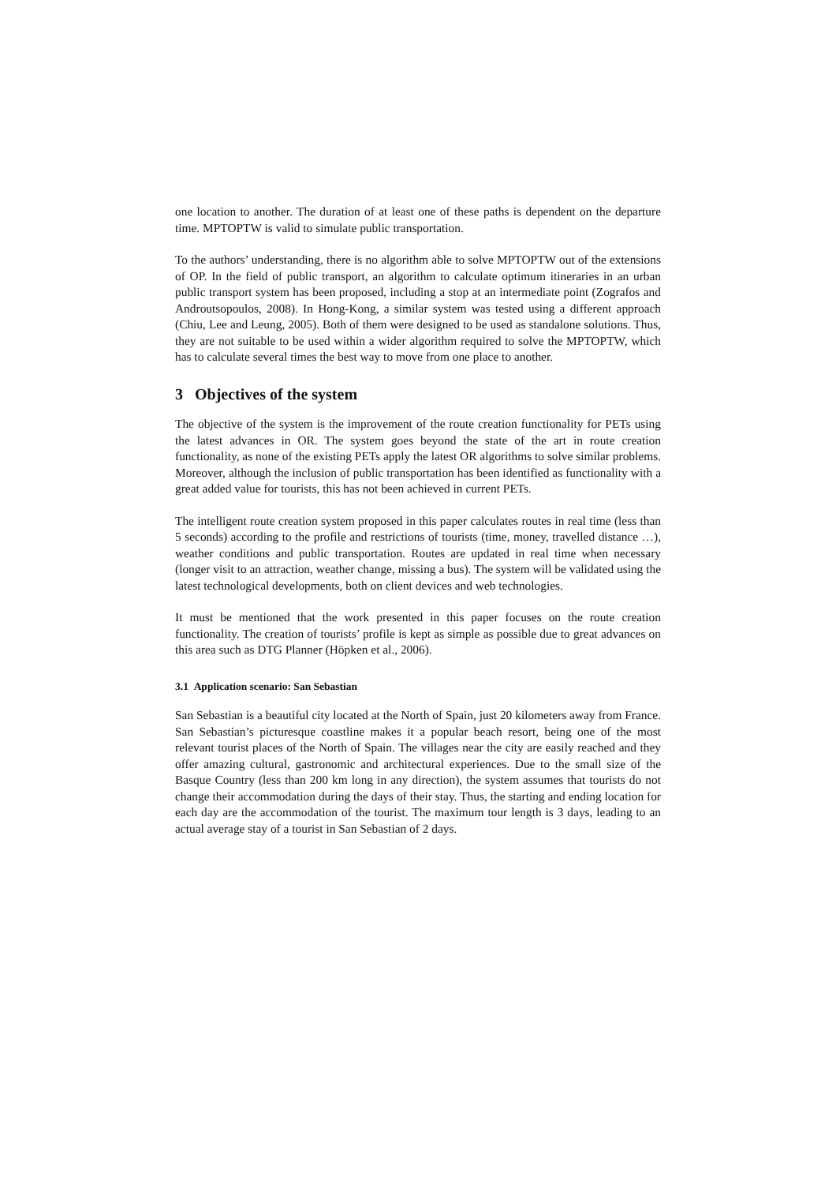one location to another. The duration of at least one of these paths is dependent on the departure time. MPTOPTW is valid to simulate public transportation.
To the authors’ understanding, there is no algorithm able to solve MPTOPTW out of the extensions of OP. In the field of public transport, an algorithm to calculate optimum itineraries in an urban public transport system has been proposed, including a stop at an intermediate point (Zografos and Androutsopoulos, 2008). In Hong-Kong, a similar system was tested using a different approach (Chiu, Lee and Leung, 2005). Both of them were designed to be used as standalone solutions. Thus, they are not suitable to be used within a wider algorithm required to solve the MPTOPTW, which has to calculate several times the best way to move from one place to another.
3 Objectives of the system
The objective of the system is the improvement of the route creation functionality for PETs using the latest advances in OR. The system goes beyond the state of the art in route creation functionality, as none of the existing PETs apply the latest OR algorithms to solve similar problems. Moreover, although the inclusion of public transportation has been identified as functionality with a great added value for tourists, this has not been achieved in current PETs.
The intelligent route creation system proposed in this paper calculates routes in real time (less than 5 seconds) according to the profile and restrictions of tourists (time, money, travelled distance …), weather conditions and public transportation. Routes are updated in real time when necessary (longer visit to an attraction, weather change, missing a bus). The system will be validated using the latest technological developments, both on client devices and web technologies.
It must be mentioned that the work presented in this paper focuses on the route creation functionality. The creation of tourists’ profile is kept as simple as possible due to great advances on this area such as DTG Planner (Höpken et al., 2006).
3.1 Application scenario: San Sebastian
San Sebastian is a beautiful city located at the North of Spain, just 20 kilometers away from France. San Sebastian’s picturesque coastline makes it a popular beach resort, being one of the most relevant tourist places of the North of Spain. The villages near the city are easily reached and they offer amazing cultural, gastronomic and architectural experiences. Due to the small size of the Basque Country (less than 200 km long in any direction), the system assumes that tourists do not change their accommodation during the days of their stay. Thus, the starting and ending location for each day are the accommodation of the tourist. The maximum tour length is 3 days, leading to an actual average stay of a tourist in San Sebastian of 2 days.